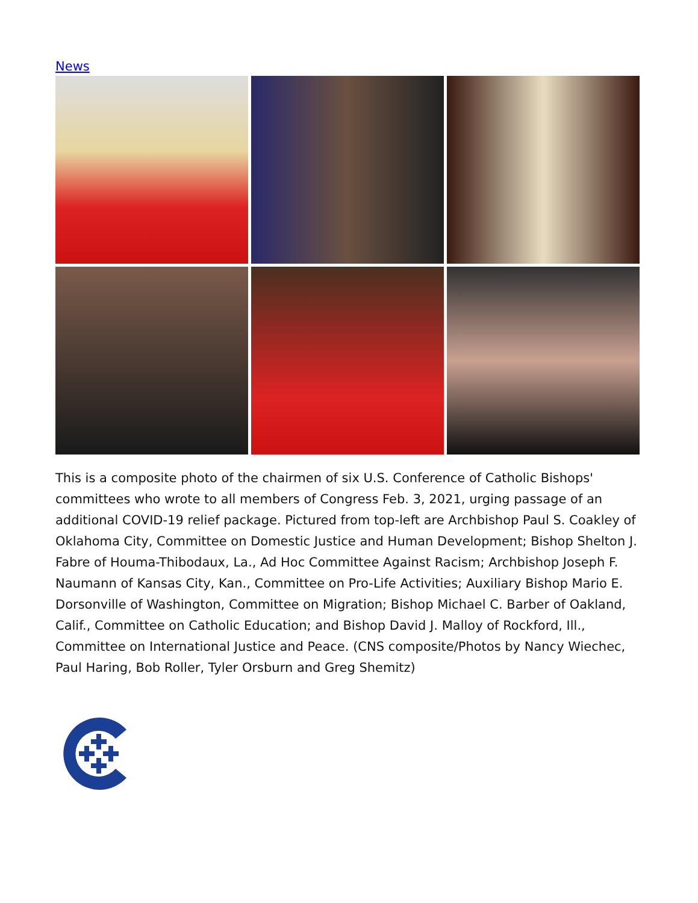News
This is a composite photo of the chairmen of six U.S. Conference of Catholic Bishops' committees who wrote to all members of Congress Feb. 3, 2021, urging passage of an additional COVID-19 relief package. Pictured from top-left are Archbishop Paul S. Coakley of Oklahoma City, Committee on Domestic Justice and Human Development; Bishop Shelton J. Fabre of Houma-Thibodaux, La., Ad Hoc Committee Against Racism; Archbishop Joseph F. Naumann of Kansas City, Kan., Committee on Pro-Life Activities; Auxiliary Bishop Mario E. Dorsonville of Washington, Committee on Migration; Bishop Michael C. Barber of Oakland, Calif., Committee on Catholic Education; and Bishop David J. Malloy of Rockford, Ill., Committee on International Justice and Peace. (CNS composite/Photos by Nancy Wiechec, Paul Haring, Bob Roller, Tyler Orsburn and Greg Shemitz)